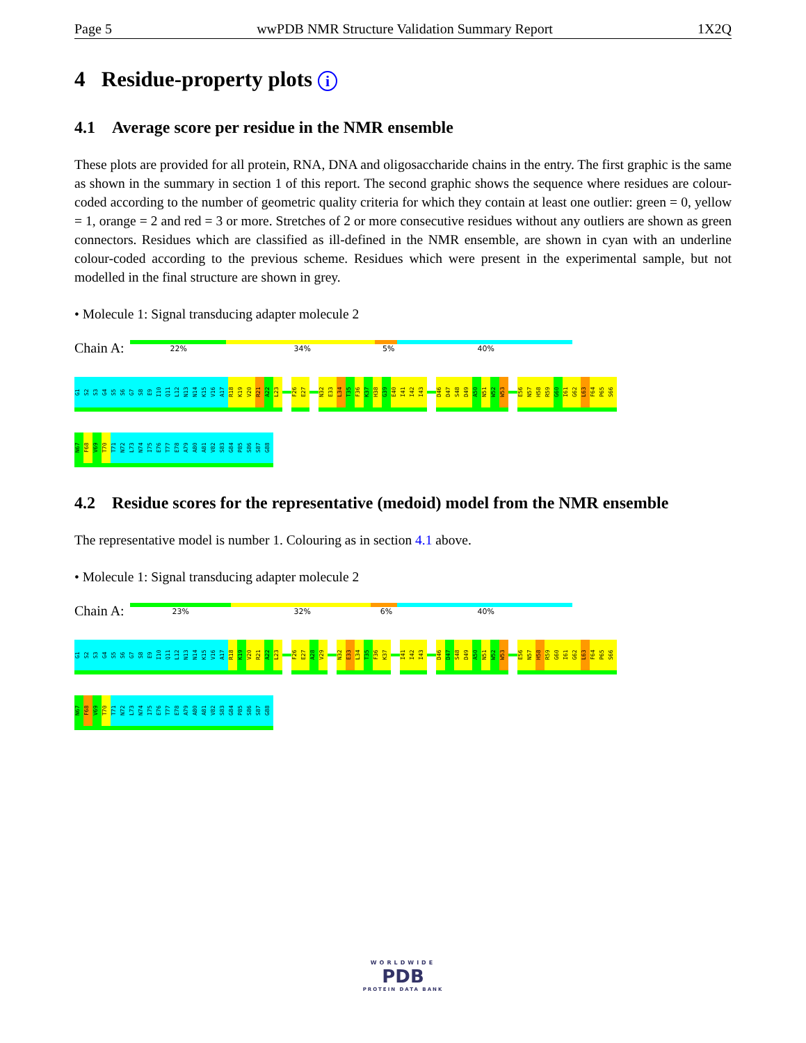Page 5 wwPDB NMR Structure Validation Summary Report 1X2Q
4 Residue-property plots i
4.1 Average score per residue in the NMR ensemble
These plots are provided for all protein, RNA, DNA and oligosaccharide chains in the entry. The first graphic is the same as shown in the summary in section 1 of this report. The second graphic shows the sequence where residues are colour-coded according to the number of geometric quality criteria for which they contain at least one outlier: green = 0, yellow = 1, orange = 2 and red = 3 or more. Stretches of 2 or more consecutive residues without any outliers are shown as green connectors. Residues which are classified as ill-defined in the NMR ensemble, are shown in cyan with an underline colour-coded according to the previous scheme. Residues which were present in the experimental sample, but not modelled in the final structure are shown in grey.
• Molecule 1: Signal transducing adapter molecule 2
Chain A:
22% 34% 5% 40%
G1 S2 S3 G4 S5 S6 G7 S8 E9 I10 Q11 L12 N13 N14 K15 V16 A17 R18 K19 V20 R21 A22 L23 F26 E27 N32 E33 L34 T35 F36 K37 H38 G39 E40 I41 I42 I43 D46 D47 S48 D49 A50 N51 W52 W53 E56 N57 H58 R59 G60 I61 G62 L63 F64 P65 S66
N67 F68 V69 T70 T71 N72 L73 N74 I75 E76 T77 E78 A79 A80 A81 V82 S83 G84 P85 S86 S87 G88
4.2 Residue scores for the representative (medoid) model from the NMR ensemble
The representative model is number 1. Colouring as in section 4.1 above.
• Molecule 1: Signal transducing adapter molecule 2
Chain A:
23% 32% 6% 40%
G1 S2 S3 G4 S5 S6 G7 S8 E9 I10 Q11 L12 N13 N14 K15 V16 A17 R18 K19 V20 R21 A22 L23 F26 E27 A28 V29 N32 E33 L34 T35 F36 K37 I41 I42 I43 D46 D47 S48 D49 A50 N51 W52 W53 E56 N57 H58 R59 G60 I61 G62 L63 F64 P65 S66
N67 F68 V69 T70 T71 N72 L73 N74 I75 E76 T77 E78 A79 A80 A81 V82 S83 G84 P85 S86 S87 G88
WORLDWIDE
PDB
PROTEIN DATA BANK